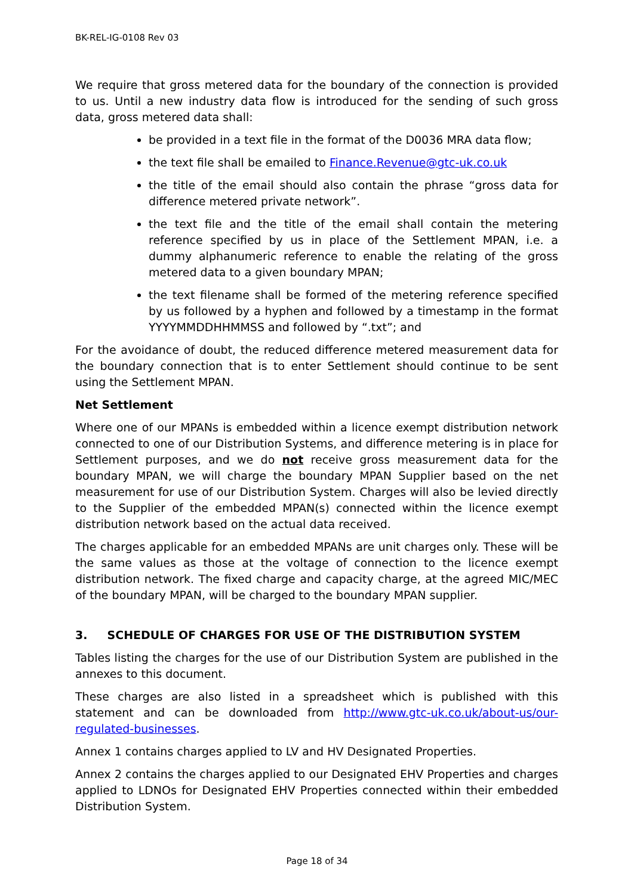BK-REL-IG-0108 Rev 03
We require that gross metered data for the boundary of the connection is provided to us. Until a new industry data flow is introduced for the sending of such gross data, gross metered data shall:
be provided in a text file in the format of the D0036 MRA data flow;
the text file shall be emailed to Finance.Revenue@gtc-uk.co.uk
the title of the email should also contain the phrase “gross data for difference metered private network”.
the text file and the title of the email shall contain the metering reference specified by us in place of the Settlement MPAN, i.e. a dummy alphanumeric reference to enable the relating of the gross metered data to a given boundary MPAN;
the text filename shall be formed of the metering reference specified by us followed by a hyphen and followed by a timestamp in the format YYYYMMDDHHMMSS and followed by “.txt”; and
For the avoidance of doubt, the reduced difference metered measurement data for the boundary connection that is to enter Settlement should continue to be sent using the Settlement MPAN.
Net Settlement
Where one of our MPANs is embedded within a licence exempt distribution network connected to one of our Distribution Systems, and difference metering is in place for Settlement purposes, and we do not receive gross measurement data for the boundary MPAN, we will charge the boundary MPAN Supplier based on the net measurement for use of our Distribution System. Charges will also be levied directly to the Supplier of the embedded MPAN(s) connected within the licence exempt distribution network based on the actual data received.
The charges applicable for an embedded MPANs are unit charges only. These will be the same values as those at the voltage of connection to the licence exempt distribution network. The fixed charge and capacity charge, at the agreed MIC/MEC of the boundary MPAN, will be charged to the boundary MPAN supplier.
3. SCHEDULE OF CHARGES FOR USE OF THE DISTRIBUTION SYSTEM
Tables listing the charges for the use of our Distribution System are published in the annexes to this document.
These charges are also listed in a spreadsheet which is published with this statement and can be downloaded from http://www.gtc-uk.co.uk/about-us/our-regulated-businesses.
Annex 1 contains charges applied to LV and HV Designated Properties.
Annex 2 contains the charges applied to our Designated EHV Properties and charges applied to LDNOs for Designated EHV Properties connected within their embedded Distribution System.
Page 18 of 34